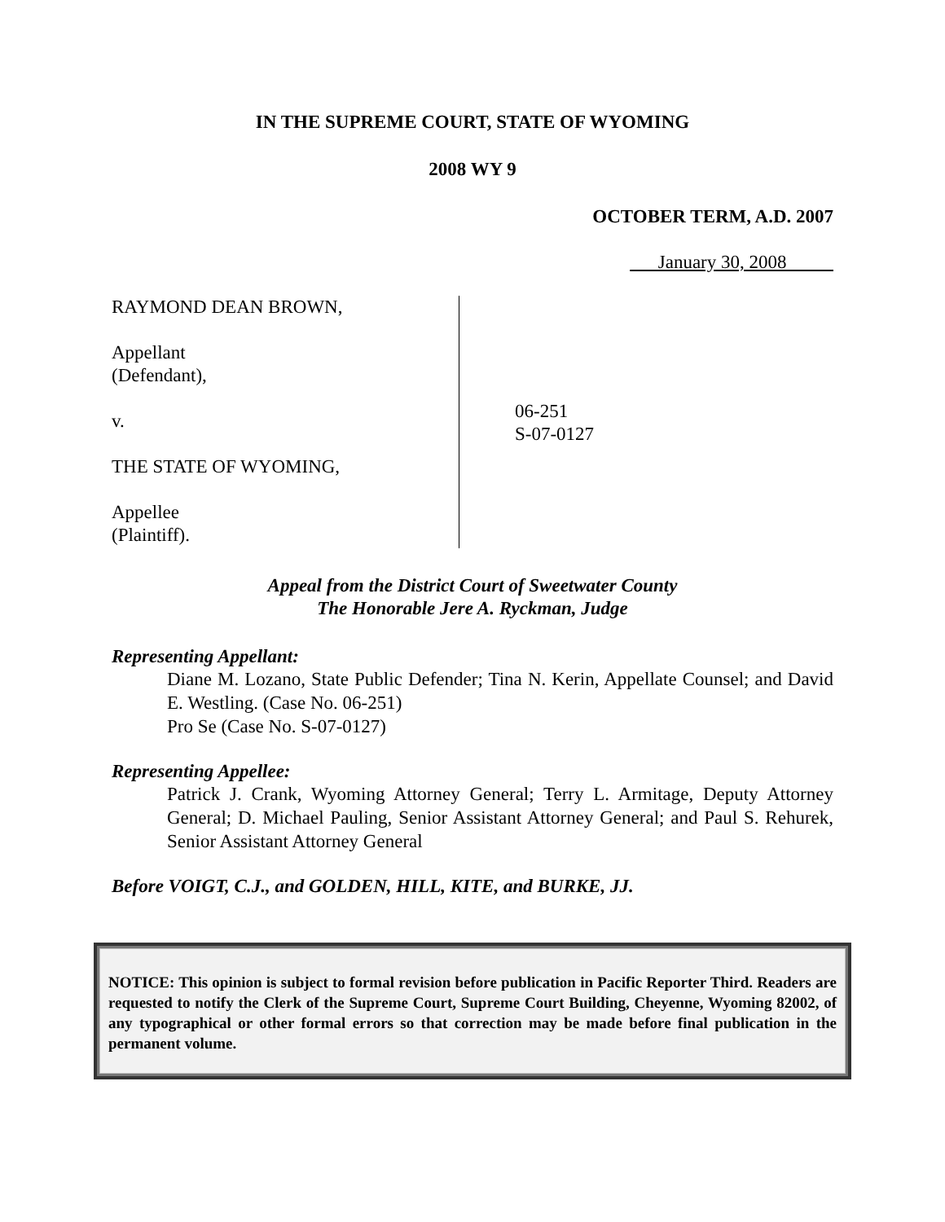IN THE SUPREME COURT, STATE OF WYOMING
2008 WY 9
OCTOBER TERM, A.D. 2007
January 30, 2008
RAYMOND DEAN BROWN,
Appellant
(Defendant),
v.
THE STATE OF WYOMING,
Appellee
(Plaintiff).
06-251
S-07-0127
Appeal from the District Court of Sweetwater County
The Honorable Jere A. Ryckman, Judge
Representing Appellant:
Diane M. Lozano, State Public Defender; Tina N. Kerin, Appellate Counsel; and David E. Westling. (Case No. 06-251)
Pro Se (Case No. S-07-0127)
Representing Appellee:
Patrick J. Crank, Wyoming Attorney General; Terry L. Armitage, Deputy Attorney General; D. Michael Pauling, Senior Assistant Attorney General; and Paul S. Rehurek, Senior Assistant Attorney General
Before VOIGT, C.J., and GOLDEN, HILL, KITE, and BURKE, JJ.
NOTICE: This opinion is subject to formal revision before publication in Pacific Reporter Third. Readers are requested to notify the Clerk of the Supreme Court, Supreme Court Building, Cheyenne, Wyoming 82002, of any typographical or other formal errors so that correction may be made before final publication in the permanent volume.